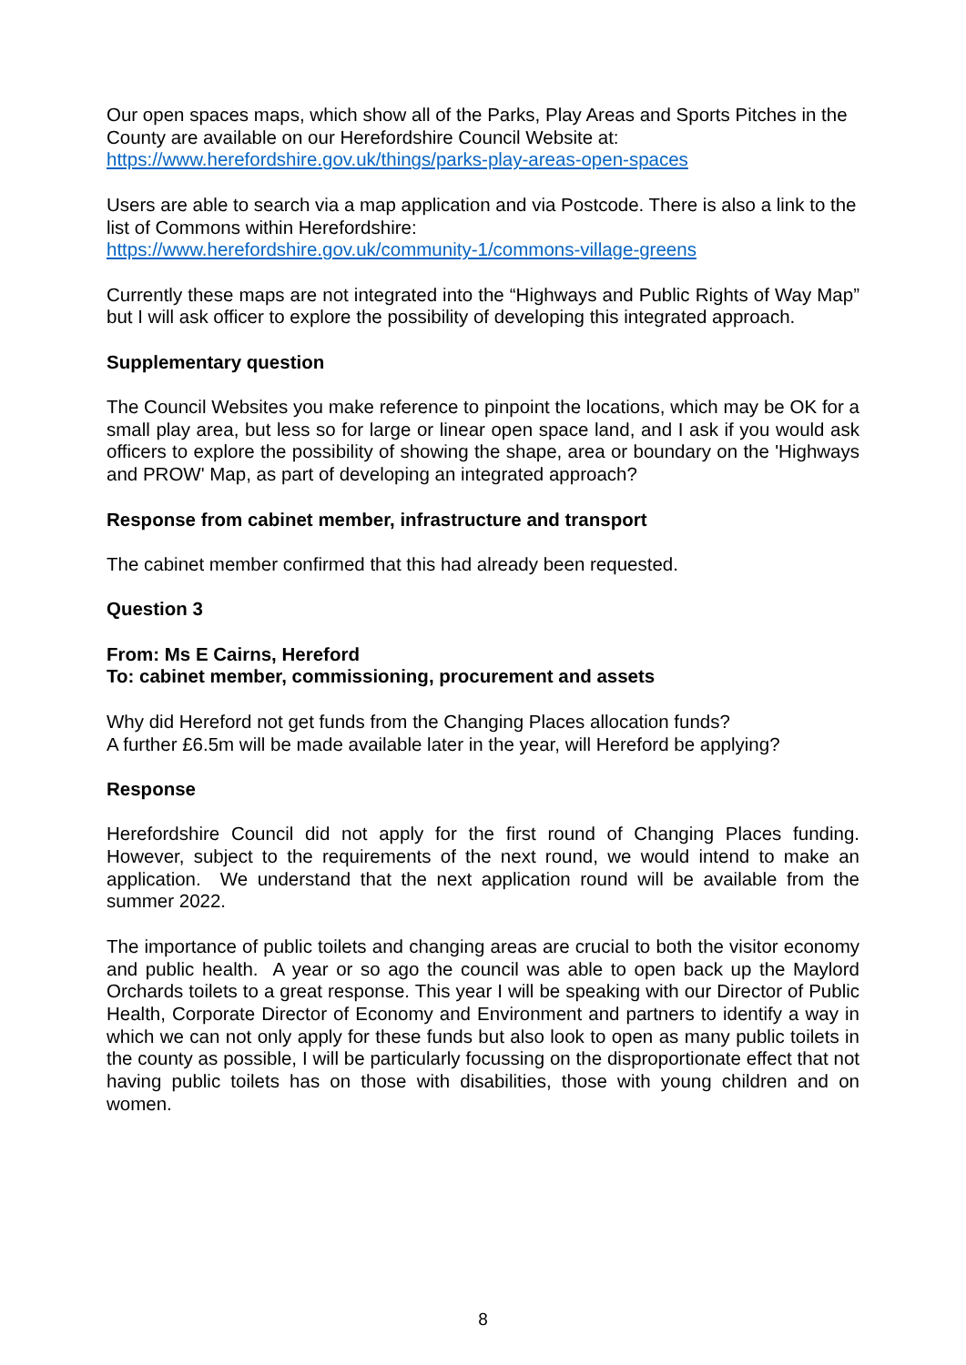Our open spaces maps, which show all of the Parks, Play Areas and Sports Pitches in the County are available on our Herefordshire Council Website at:
https://www.herefordshire.gov.uk/things/parks-play-areas-open-spaces
Users are able to search via a map application and via Postcode. There is also a link to the list of Commons within Herefordshire:
https://www.herefordshire.gov.uk/community-1/commons-village-greens
Currently these maps are not integrated into the “Highways and Public Rights of Way Map” but I will ask officer to explore the possibility of developing this integrated approach.
Supplementary question
The Council Websites you make reference to pinpoint the locations, which may be OK for a small play area, but less so for large or linear open space land, and I ask if you would ask officers to explore the possibility of showing the shape, area or boundary on the 'Highways and PROW' Map, as part of developing an integrated approach?
Response from cabinet member, infrastructure and transport
The cabinet member confirmed that this had already been requested.
Question 3
From: Ms E Cairns, Hereford
To: cabinet member, commissioning, procurement and assets
Why did Hereford not get funds from the Changing Places allocation funds?
A further £6.5m will be made available later in the year, will Hereford be applying?
Response
Herefordshire Council did not apply for the first round of Changing Places funding. However, subject to the requirements of the next round, we would intend to make an application. We understand that the next application round will be available from the summer 2022.
The importance of public toilets and changing areas are crucial to both the visitor economy and public health. A year or so ago the council was able to open back up the Maylord Orchards toilets to a great response. This year I will be speaking with our Director of Public Health, Corporate Director of Economy and Environment and partners to identify a way in which we can not only apply for these funds but also look to open as many public toilets in the county as possible, I will be particularly focussing on the disproportionate effect that not having public toilets has on those with disabilities, those with young children and on women.
8